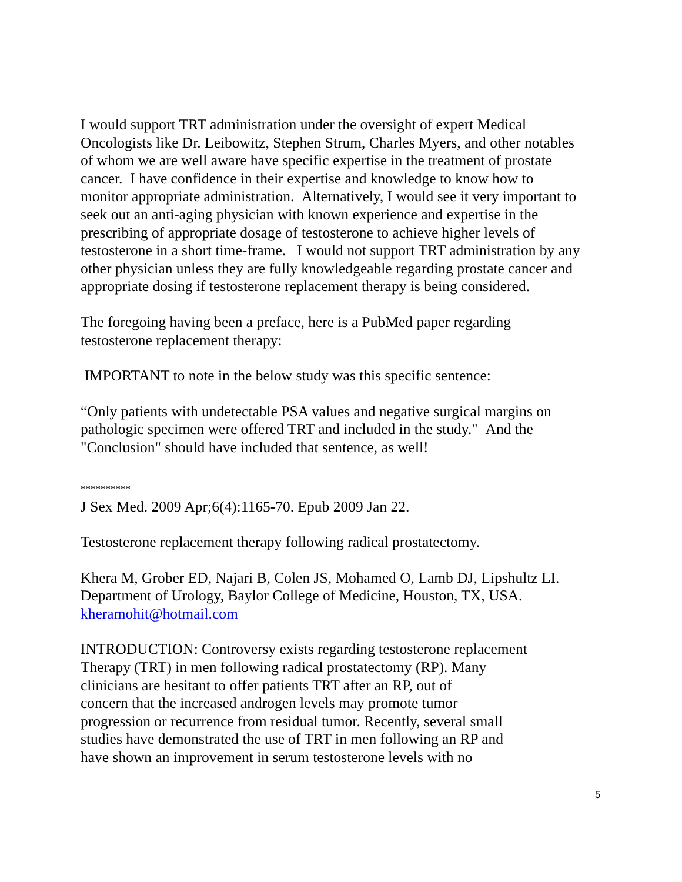I would support TRT administration under the oversight of expert Medical
Oncologists like Dr. Leibowitz, Stephen Strum, Charles Myers, and other notables
of whom we are well aware have specific expertise in the treatment of prostate
cancer. I have confidence in their expertise and knowledge to know how to
monitor appropriate administration. Alternatively, I would see it very important to
seek out an anti-aging physician with known experience and expertise in the
prescribing of appropriate dosage of testosterone to achieve higher levels of
testosterone in a short time-frame. I would not support TRT administration by any
other physician unless they are fully knowledgeable regarding prostate cancer and
appropriate dosing if testosterone replacement therapy is being considered.
The foregoing having been a preface, here is a PubMed paper regarding
testosterone replacement therapy:
IMPORTANT to note in the below study was this specific sentence:
“Only patients with undetectable PSA values and negative surgical margins on
pathologic specimen were offered TRT and included in the study." And the
"Conclusion" should have included that sentence, as well!
**********
J Sex Med. 2009 Apr;6(4):1165-70. Epub 2009 Jan 22.
Testosterone replacement therapy following radical prostatectomy.
Khera M, Grober ED, Najari B, Colen JS, Mohamed O, Lamb DJ, Lipshultz LI.
Department of Urology, Baylor College of Medicine, Houston, TX, USA.
kheramohit@hotmail.com
INTRODUCTION: Controversy exists regarding testosterone replacement
Therapy (TRT) in men following radical prostatectomy (RP). Many
clinicians are hesitant to offer patients TRT after an RP, out of
concern that the increased androgen levels may promote tumor
progression or recurrence from residual tumor. Recently, several small
studies have demonstrated the use of TRT in men following an RP and
have shown an improvement in serum testosterone levels with no
5